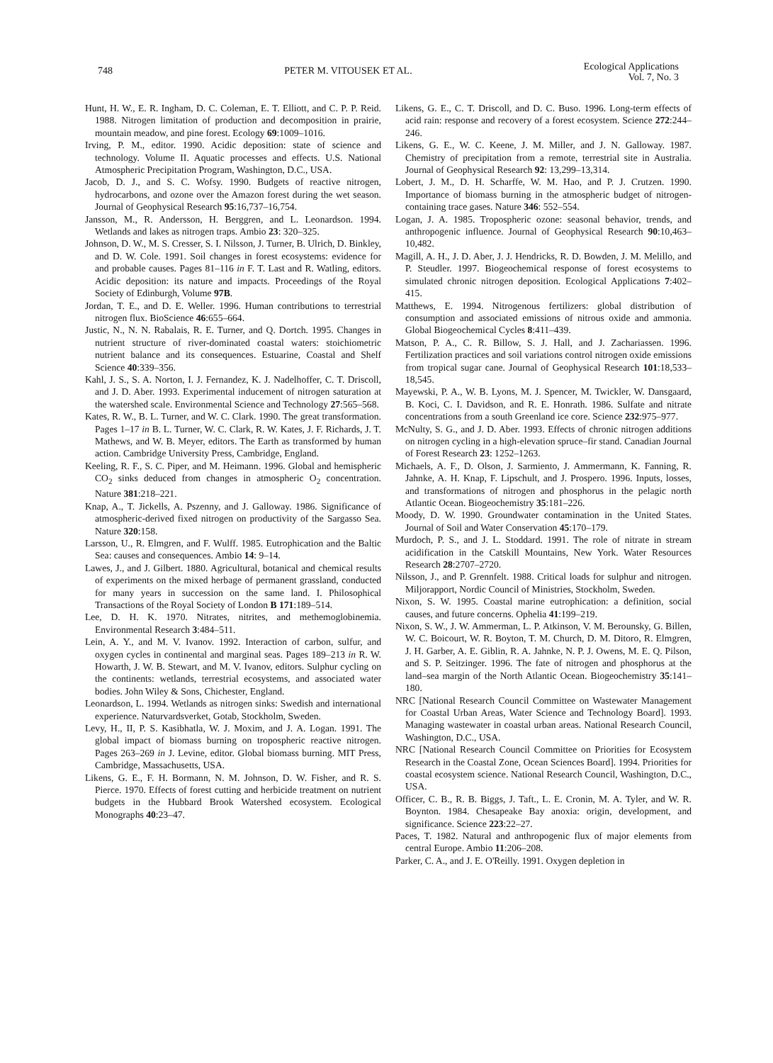748 PETER M. VITOUSEK ET AL. Ecological Applications
Vol. 7, No. 3
Hunt, H. W., E. R. Ingham, D. C. Coleman, E. T. Elliott, and C. P. P. Reid. 1988. Nitrogen limitation of production and decomposition in prairie, mountain meadow, and pine forest. Ecology 69:1009–1016.
Irving, P. M., editor. 1990. Acidic deposition: state of science and technology. Volume II. Aquatic processes and effects. U.S. National Atmospheric Precipitation Program, Washington, D.C., USA.
Jacob, D. J., and S. C. Wofsy. 1990. Budgets of reactive nitrogen, hydrocarbons, and ozone over the Amazon forest during the wet season. Journal of Geophysical Research 95:16,737–16,754.
Jansson, M., R. Andersson, H. Berggren, and L. Leonardson. 1994. Wetlands and lakes as nitrogen traps. Ambio 23: 320–325.
Johnson, D. W., M. S. Cresser, S. I. Nilsson, J. Turner, B. Ulrich, D. Binkley, and D. W. Cole. 1991. Soil changes in forest ecosystems: evidence for and probable causes. Pages 81–116 in F. T. Last and R. Watling, editors. Acidic deposition: its nature and impacts. Proceedings of the Royal Society of Edinburgh, Volume 97B.
Jordan, T. E., and D. E. Weller. 1996. Human contributions to terrestrial nitrogen flux. BioScience 46:655–664.
Justic, N., N. N. Rabalais, R. E. Turner, and Q. Dortch. 1995. Changes in nutrient structure of river-dominated coastal waters: stoichiometric nutrient balance and its consequences. Estuarine, Coastal and Shelf Science 40:339–356.
Kahl, J. S., S. A. Norton, I. J. Fernandez, K. J. Nadelhoffer, C. T. Driscoll, and J. D. Aber. 1993. Experimental inducement of nitrogen saturation at the watershed scale. Environmental Science and Technology 27:565–568.
Kates, R. W., B. L. Turner, and W. C. Clark. 1990. The great transformation. Pages 1–17 in B. L. Turner, W. C. Clark, R. W. Kates, J. F. Richards, J. T. Mathews, and W. B. Meyer, editors. The Earth as transformed by human action. Cambridge University Press, Cambridge, England.
Keeling, R. F., S. C. Piper, and M. Heimann. 1996. Global and hemispheric CO<sub>2</sub> sinks deduced from changes in atmospheric O<sub>2</sub> concentration. Nature 381:218–221.
Knap, A., T. Jickells, A. Pszenny, and J. Galloway. 1986. Significance of atmospheric-derived fixed nitrogen on productivity of the Sargasso Sea. Nature 320:158.
Larsson, U., R. Elmgren, and F. Wulff. 1985. Eutrophication and the Baltic Sea: causes and consequences. Ambio 14: 9–14.
Lawes, J., and J. Gilbert. 1880. Agricultural, botanical and chemical results of experiments on the mixed herbage of permanent grassland, conducted for many years in succession on the same land. I. Philosophical Transactions of the Royal Society of London B 171:189–514.
Lee, D. H. K. 1970. Nitrates, nitrites, and methemoglobinemia. Environmental Research 3:484–511.
Lein, A. Y., and M. V. Ivanov. 1992. Interaction of carbon, sulfur, and oxygen cycles in continental and marginal seas. Pages 189–213 in R. W. Howarth, J. W. B. Stewart, and M. V. Ivanov, editors. Sulphur cycling on the continents: wetlands, terrestrial ecosystems, and associated water bodies. John Wiley & Sons, Chichester, England.
Leonardson, L. 1994. Wetlands as nitrogen sinks: Swedish and international experience. Naturvardsverket, Gotab, Stockholm, Sweden.
Levy, H., II, P. S. Kasibhatla, W. J. Moxim, and J. A. Logan. 1991. The global impact of biomass burning on tropospheric reactive nitrogen. Pages 263–269 in J. Levine, editor. Global biomass burning. MIT Press, Cambridge, Massachusetts, USA.
Likens, G. E., F. H. Bormann, N. M. Johnson, D. W. Fisher, and R. S. Pierce. 1970. Effects of forest cutting and herbicide treatment on nutrient budgets in the Hubbard Brook Watershed ecosystem. Ecological Monographs 40:23–47.
Likens, G. E., C. T. Driscoll, and D. C. Buso. 1996. Long-term effects of acid rain: response and recovery of a forest ecosystem. Science 272:244–246.
Likens, G. E., W. C. Keene, J. M. Miller, and J. N. Galloway. 1987. Chemistry of precipitation from a remote, terrestrial site in Australia. Journal of Geophysical Research 92: 13,299–13,314.
Lobert, J. M., D. H. Scharffe, W. M. Hao, and P. J. Crutzen. 1990. Importance of biomass burning in the atmospheric budget of nitrogen-containing trace gases. Nature 346: 552–554.
Logan, J. A. 1985. Tropospheric ozone: seasonal behavior, trends, and anthropogenic influence. Journal of Geophysical Research 90:10,463–10,482.
Magill, A. H., J. D. Aber, J. J. Hendricks, R. D. Bowden, J. M. Melillo, and P. Steudler. 1997. Biogeochemical response of forest ecosystems to simulated chronic nitrogen deposition. Ecological Applications 7:402–415.
Matthews, E. 1994. Nitrogenous fertilizers: global distribution of consumption and associated emissions of nitrous oxide and ammonia. Global Biogeochemical Cycles 8:411–439.
Matson, P. A., C. R. Billow, S. J. Hall, and J. Zachariassen. 1996. Fertilization practices and soil variations control nitrogen oxide emissions from tropical sugar cane. Journal of Geophysical Research 101:18,533–18,545.
Mayewski, P. A., W. B. Lyons, M. J. Spencer, M. Twickler, W. Dansgaard, B. Koci, C. I. Davidson, and R. E. Honrath. 1986. Sulfate and nitrate concentrations from a south Greenland ice core. Science 232:975–977.
McNulty, S. G., and J. D. Aber. 1993. Effects of chronic nitrogen additions on nitrogen cycling in a high-elevation spruce–fir stand. Canadian Journal of Forest Research 23: 1252–1263.
Michaels, A. F., D. Olson, J. Sarmiento, J. Ammermann, K. Fanning, R. Jahnke, A. H. Knap, F. Lipschult, and J. Prospero. 1996. Inputs, losses, and transformations of nitrogen and phosphorus in the pelagic north Atlantic Ocean. Biogeochemistry 35:181–226.
Moody, D. W. 1990. Groundwater contamination in the United States. Journal of Soil and Water Conservation 45:170–179.
Murdoch, P. S., and J. L. Stoddard. 1991. The role of nitrate in stream acidification in the Catskill Mountains, New York. Water Resources Research 28:2707–2720.
Nilsson, J., and P. Grennfelt. 1988. Critical loads for sulphur and nitrogen. Miljorapport, Nordic Council of Ministries, Stockholm, Sweden.
Nixon, S. W. 1995. Coastal marine eutrophication: a definition, social causes, and future concerns. Ophelia 41:199–219.
Nixon, S. W., J. W. Ammerman, L. P. Atkinson, V. M. Berounsky, G. Billen, W. C. Boicourt, W. R. Boyton, T. M. Church, D. M. Ditoro, R. Elmgren, J. H. Garber, A. E. Giblin, R. A. Jahnke, N. P. J. Owens, M. E. Q. Pilson, and S. P. Seitzinger. 1996. The fate of nitrogen and phosphorus at the land–sea margin of the North Atlantic Ocean. Biogeochemistry 35:141–180.
NRC [National Research Council Committee on Wastewater Management for Coastal Urban Areas, Water Science and Technology Board]. 1993. Managing wastewater in coastal urban areas. National Research Council, Washington, D.C., USA.
NRC [National Research Council Committee on Priorities for Ecosystem Research in the Coastal Zone, Ocean Sciences Board]. 1994. Priorities for coastal ecosystem science. National Research Council, Washington, D.C., USA.
Officer, C. B., R. B. Biggs, J. Taft., L. E. Cronin, M. A. Tyler, and W. R. Boynton. 1984. Chesapeake Bay anoxia: origin, development, and significance. Science 223:22–27.
Paces, T. 1982. Natural and anthropogenic flux of major elements from central Europe. Ambio 11:206–208.
Parker, C. A., and J. E. O'Reilly. 1991. Oxygen depletion in